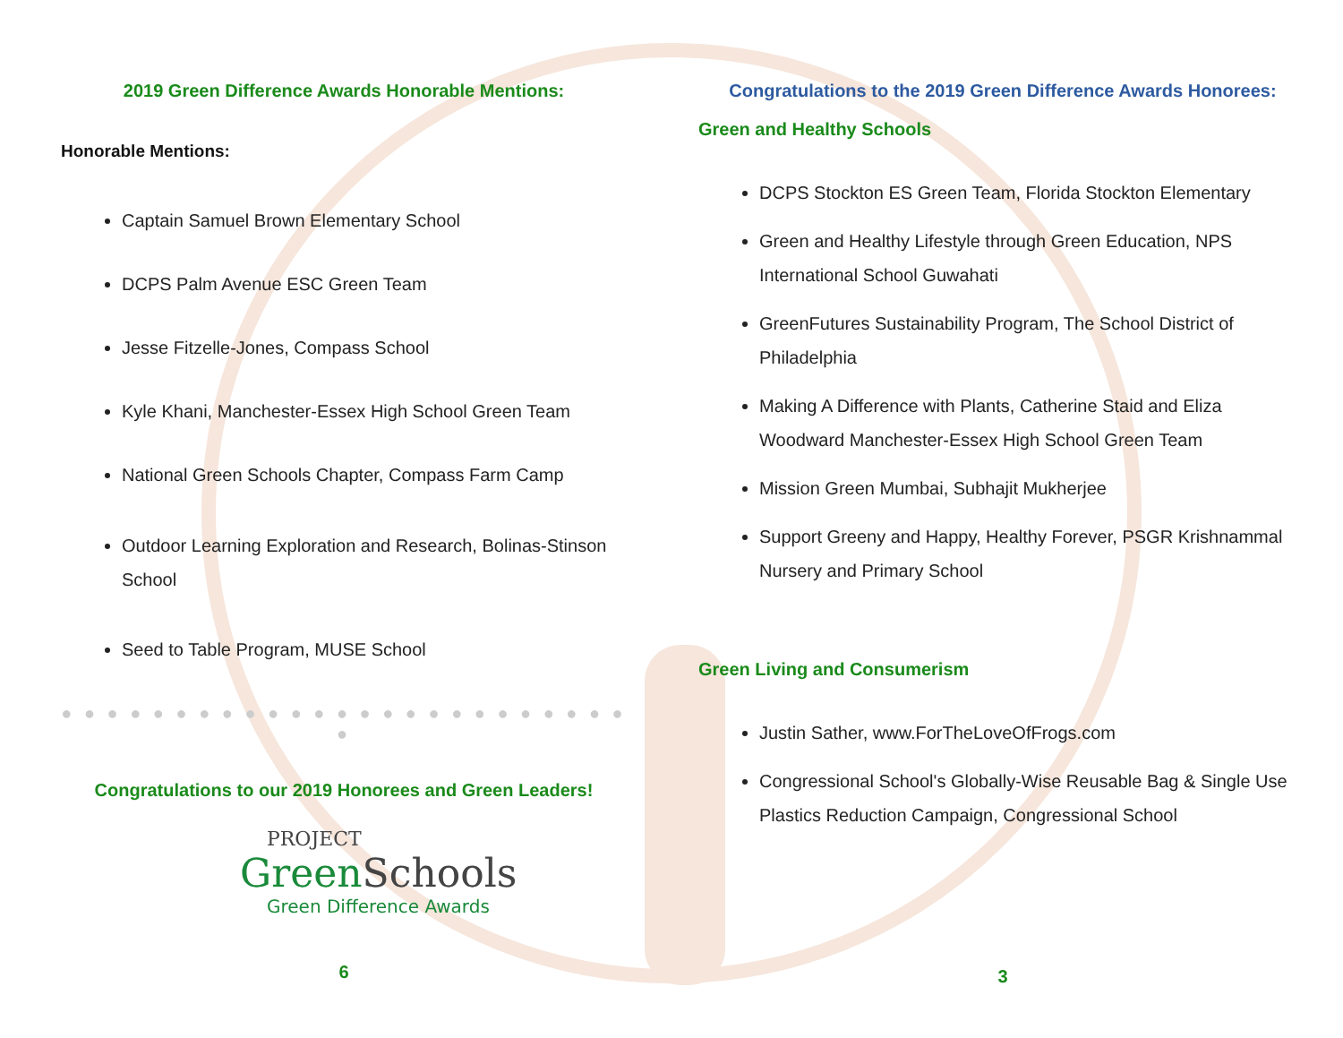2019 Green Difference Awards Honorable Mentions:
Honorable Mentions:
Captain Samuel Brown Elementary School
DCPS Palm Avenue ESC Green Team
Jesse Fitzelle-Jones, Compass School
Kyle Khani, Manchester-Essex High School Green Team
National Green Schools Chapter, Compass Farm Camp
Outdoor Learning Exploration and Research, Bolinas-Stinson School
Seed to Table Program, MUSE School
● ● ● ● ● ● ● ● ● ● ● ● ● ● ● ● ● ● ● ● ● ● ● ● ● ●
Congratulations to our 2019 Honorees and Green Leaders!
PROJECT
Green Schools
Green Difference Awards
6
Congratulations to the 2019 Green Difference Awards Honorees:
Green and Healthy Schools
DCPS Stockton ES Green Team, Florida Stockton Elementary
Green and Healthy Lifestyle through Green Education, NPS International School Guwahati
GreenFutures Sustainability Program, The School District of Philadelphia
Making A Difference with Plants, Catherine Staid and Eliza Woodward Manchester-Essex High School Green Team
Mission Green Mumbai, Subhajit Mukherjee
Support Greeny and Happy, Healthy Forever, PSGR Krishnammal Nursery and Primary School
Green Living and Consumerism
Justin Sather, www.ForTheLoveOfFrogs.com
Congressional School's Globally-Wise Reusable Bag & Single Use Plastics Reduction Campaign, Congressional School
3